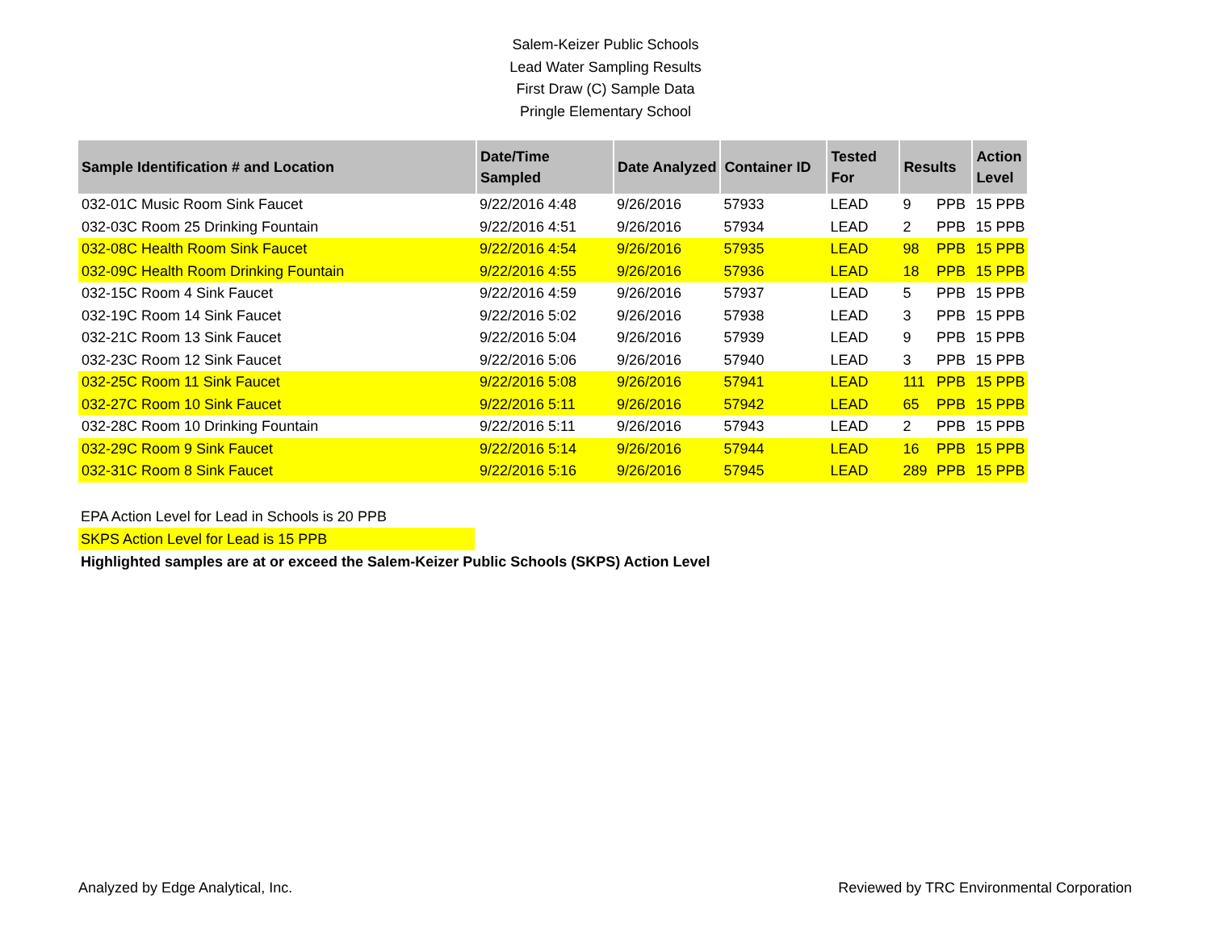Salem-Keizer Public Schools
Lead Water Sampling Results
First Draw (C) Sample Data
Pringle Elementary School
| Sample Identification # and Location | Date/Time Sampled | Date Analyzed | Container ID | Tested For | Results | | Action Level |
| --- | --- | --- | --- | --- | --- | --- | --- |
| 032-01C Music Room Sink Faucet | 9/22/2016 4:48 | 9/26/2016 | 57933 | LEAD | 9 | PPB | 15 PPB |
| 032-03C Room 25 Drinking Fountain | 9/22/2016 4:51 | 9/26/2016 | 57934 | LEAD | 2 | PPB | 15 PPB |
| 032-08C Health Room Sink Faucet | 9/22/2016 4:54 | 9/26/2016 | 57935 | LEAD | 98 | PPB | 15 PPB |
| 032-09C Health Room Drinking Fountain | 9/22/2016 4:55 | 9/26/2016 | 57936 | LEAD | 18 | PPB | 15 PPB |
| 032-15C Room 4 Sink Faucet | 9/22/2016 4:59 | 9/26/2016 | 57937 | LEAD | 5 | PPB | 15 PPB |
| 032-19C Room 14 Sink Faucet | 9/22/2016 5:02 | 9/26/2016 | 57938 | LEAD | 3 | PPB | 15 PPB |
| 032-21C Room 13 Sink Faucet | 9/22/2016 5:04 | 9/26/2016 | 57939 | LEAD | 9 | PPB | 15 PPB |
| 032-23C Room 12 Sink Faucet | 9/22/2016 5:06 | 9/26/2016 | 57940 | LEAD | 3 | PPB | 15 PPB |
| 032-25C Room 11 Sink Faucet | 9/22/2016 5:08 | 9/26/2016 | 57941 | LEAD | 111 | PPB | 15 PPB |
| 032-27C Room 10 Sink Faucet | 9/22/2016 5:11 | 9/26/2016 | 57942 | LEAD | 65 | PPB | 15 PPB |
| 032-28C Room 10 Drinking Fountain | 9/22/2016 5:11 | 9/26/2016 | 57943 | LEAD | 2 | PPB | 15 PPB |
| 032-29C Room 9 Sink Faucet | 9/22/2016 5:14 | 9/26/2016 | 57944 | LEAD | 16 | PPB | 15 PPB |
| 032-31C Room 8 Sink Faucet | 9/22/2016 5:16 | 9/26/2016 | 57945 | LEAD | 289 | PPB | 15 PPB |
EPA Action Level for Lead in Schools is 20 PPB
SKPS Action Level for Lead is 15 PPB
Highlighted samples are at or exceed the Salem-Keizer Public Schools (SKPS) Action Level
Analyzed by Edge Analytical, Inc. Reviewed by TRC Environmental Corporation